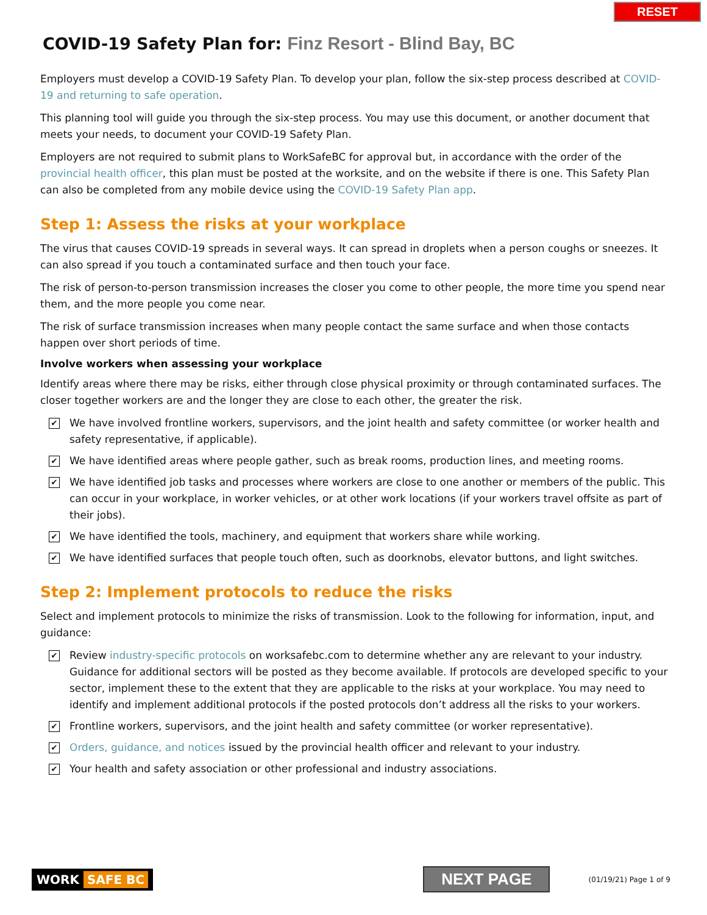RESET
COVID-19 Safety Plan for: Finz Resort - Blind Bay, BC
Employers must develop a COVID-19 Safety Plan. To develop your plan, follow the six-step process described at COVID-19 and returning to safe operation.
This planning tool will guide you through the six-step process. You may use this document, or another document that meets your needs, to document your COVID-19 Safety Plan.
Employers are not required to submit plans to WorkSafeBC for approval but, in accordance with the order of the provincial health officer, this plan must be posted at the worksite, and on the website if there is one. This Safety Plan can also be completed from any mobile device using the COVID-19 Safety Plan app.
Step 1: Assess the risks at your workplace
The virus that causes COVID-19 spreads in several ways. It can spread in droplets when a person coughs or sneezes. It can also spread if you touch a contaminated surface and then touch your face.
The risk of person-to-person transmission increases the closer you come to other people, the more time you spend near them, and the more people you come near.
The risk of surface transmission increases when many people contact the same surface and when those contacts happen over short periods of time.
Involve workers when assessing your workplace
Identify areas where there may be risks, either through close physical proximity or through contaminated surfaces. The closer together workers are and the longer they are close to each other, the greater the risk.
✔
We have involved frontline workers, supervisors, and the joint health and safety committee (or worker health and safety representative, if applicable).
✔
We have identified areas where people gather, such as break rooms, production lines, and meeting rooms.
✔
We have identified job tasks and processes where workers are close to one another or members of the public. This can occur in your workplace, in worker vehicles, or at other work locations (if your workers travel offsite as part of their jobs).
✔
We have identified the tools, machinery, and equipment that workers share while working.
✔
We have identified surfaces that people touch often, such as doorknobs, elevator buttons, and light switches.
Step 2: Implement protocols to reduce the risks
Select and implement protocols to minimize the risks of transmission. Look to the following for information, input, and guidance:
✔
Review industry-specific protocols on worksafebc.com to determine whether any are relevant to your industry. Guidance for additional sectors will be posted as they become available. If protocols are developed specific to your sector, implement these to the extent that they are applicable to the risks at your workplace. You may need to identify and implement additional protocols if the posted protocols don’t address all the risks to your workers.
✔
Frontline workers, supervisors, and the joint health and safety committee (or worker representative).
✔
Orders, guidance, and notices issued by the provincial health officer and relevant to your industry.
✔
Your health and safety association or other professional and industry associations.
WORK SAFE BC
NEXT PAGE
(01/19/21) Page 1 of 9